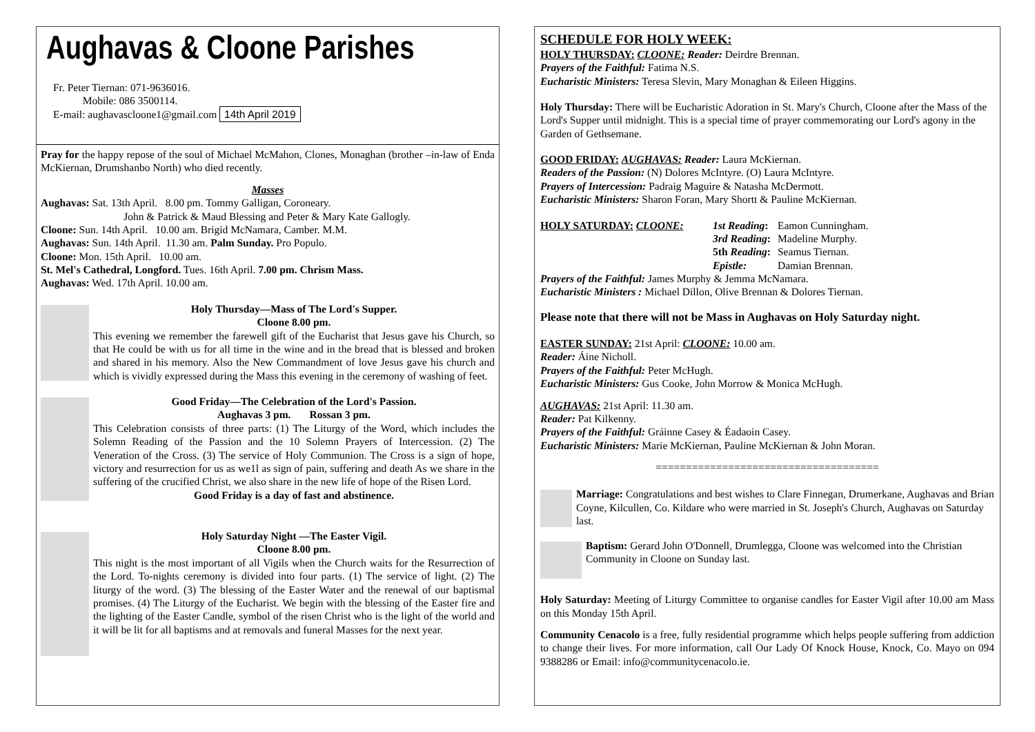Aughavas & Cloone Parishes
Fr. Peter Tiernan: 071-9636016.
Mobile: 086 3500114.
E-mail: aughavascloone1@gmail.com 14th April 2019
Pray for the happy repose of the soul of Michael McMahon, Clones, Monaghan (brother –in-law of Enda McKiernan, Drumshanbo North) who died recently.
Masses
Aughavas: Sat. 13th April. 8.00 pm. Tommy Galligan, Coroneary.
John & Patrick & Maud Blessing and Peter & Mary Kate Gallogly.
Cloone: Sun. 14th April. 10.00 am. Brigid McNamara, Camber. M.M.
Aughavas: Sun. 14th April. 11.30 am. Palm Sunday. Pro Populo.
Cloone: Mon. 15th April. 10.00 am.
St. Mel's Cathedral, Longford. Tues. 16th April. 7.00 pm. Chrism Mass.
Aughavas: Wed. 17th April. 10.00 am.
Holy Thursday—Mass of The Lord's Supper.
Cloone 8.00 pm.
This evening we remember the farewell gift of the Eucharist that Jesus gave his Church, so that He could be with us for all time in the wine and in the bread that is blessed and broken and shared in his memory. Also the New Commandment of love Jesus gave his church and which is vividly expressed during the Mass this evening in the ceremony of washing of feet.
Good Friday—The Celebration of the Lord's Passion.
Aughavas 3 pm. Rossan 3 pm.
This Celebration consists of three parts: (1) The Liturgy of the Word, which includes the Solemn Reading of the Passion and the 10 Solemn Prayers of Intercession. (2) The Veneration of the Cross. (3) The service of Holy Communion. The Cross is a sign of hope, victory and resurrection for us as we1l as sign of pain, suffering and death As we share in the suffering of the crucified Christ, we also share in the new life of hope of the Risen Lord.
Good Friday is a day of fast and abstinence.
Holy Saturday Night —The Easter Vigil.
Cloone 8.00 pm.
This night is the most important of all Vigils when the Church waits for the Resurrection of the Lord. To-nights ceremony is divided into four parts. (1) The service of light. (2) The liturgy of the word. (3) The blessing of the Easter Water and the renewal of our baptismal promises. (4) The Liturgy of the Eucharist. We begin with the blessing of the Easter fire and the lighting of the Easter Candle, symbol of the risen Christ who is the light of the world and it will be lit for all baptisms and at removals and funeral Masses for the next year.
SCHEDULE FOR HOLY WEEK:
HOLY THURSDAY: CLOONE: Reader: Deirdre Brennan.
Prayers of the Faithful: Fatima N.S.
Eucharistic Ministers: Teresa Slevin, Mary Monaghan & Eileen Higgins.
Holy Thursday: There will be Eucharistic Adoration in St. Mary's Church, Cloone after the Mass of the Lord's Supper until midnight. This is a special time of prayer commemorating our Lord's agony in the Garden of Gethsemane.
GOOD FRIDAY: AUGHAVAS: Reader: Laura McKiernan.
Readers of the Passion: (N) Dolores McIntyre. (O) Laura McIntyre.
Prayers of Intercession: Padraig Maguire & Natasha McDermott.
Eucharistic Ministers: Sharon Foran, Mary Shortt & Pauline McKiernan.
| HOLY SATURDAY: CLOONE: | 1st Reading : | Eamon Cunningham. |
| | 3rd Reading : | Madeline Murphy. |
| | 5th Reading : | Seamus Tiernan. |
| | Epistle: | Damian Brennan. |
Prayers of the Faithful: James Murphy & Jemma McNamara.
Eucharistic Ministers : Michael Dillon, Olive Brennan & Dolores Tiernan.
Please note that there will not be Mass in Aughavas on Holy Saturday night.
EASTER SUNDAY: 21st April: CLOONE: 10.00 am.
Reader: Áine Nicholl.
Prayers of the Faithful: Peter McHugh.
Eucharistic Ministers: Gus Cooke, John Morrow & Monica McHugh.
AUGHAVAS: 21st April: 11.30 am.
Reader: Pat Kilkenny.
Prayers of the Faithful: Gráinne Casey & Éadaoin Casey.
Eucharistic Ministers: Marie McKiernan, Pauline McKiernan & John Moran.
=====================================
Marriage: Congratulations and best wishes to Clare Finnegan, Drumerkane, Aughavas and Brian Coyne, Kilcullen, Co. Kildare who were married in St. Joseph's Church, Aughavas on Saturday last.
Baptism: Gerard John O'Donnell, Drumlegga, Cloone was welcomed into the Christian Community in Cloone on Sunday last.
Holy Saturday: Meeting of Liturgy Committee to organise candles for Easter Vigil after 10.00 am Mass on this Monday 15th April.
Community Cenacolo is a free, fully residential programme which helps people suffering from addiction to change their lives. For more information, call Our Lady Of Knock House, Knock, Co. Mayo on 094 9388286 or Email: info@communitycenacolo.ie.